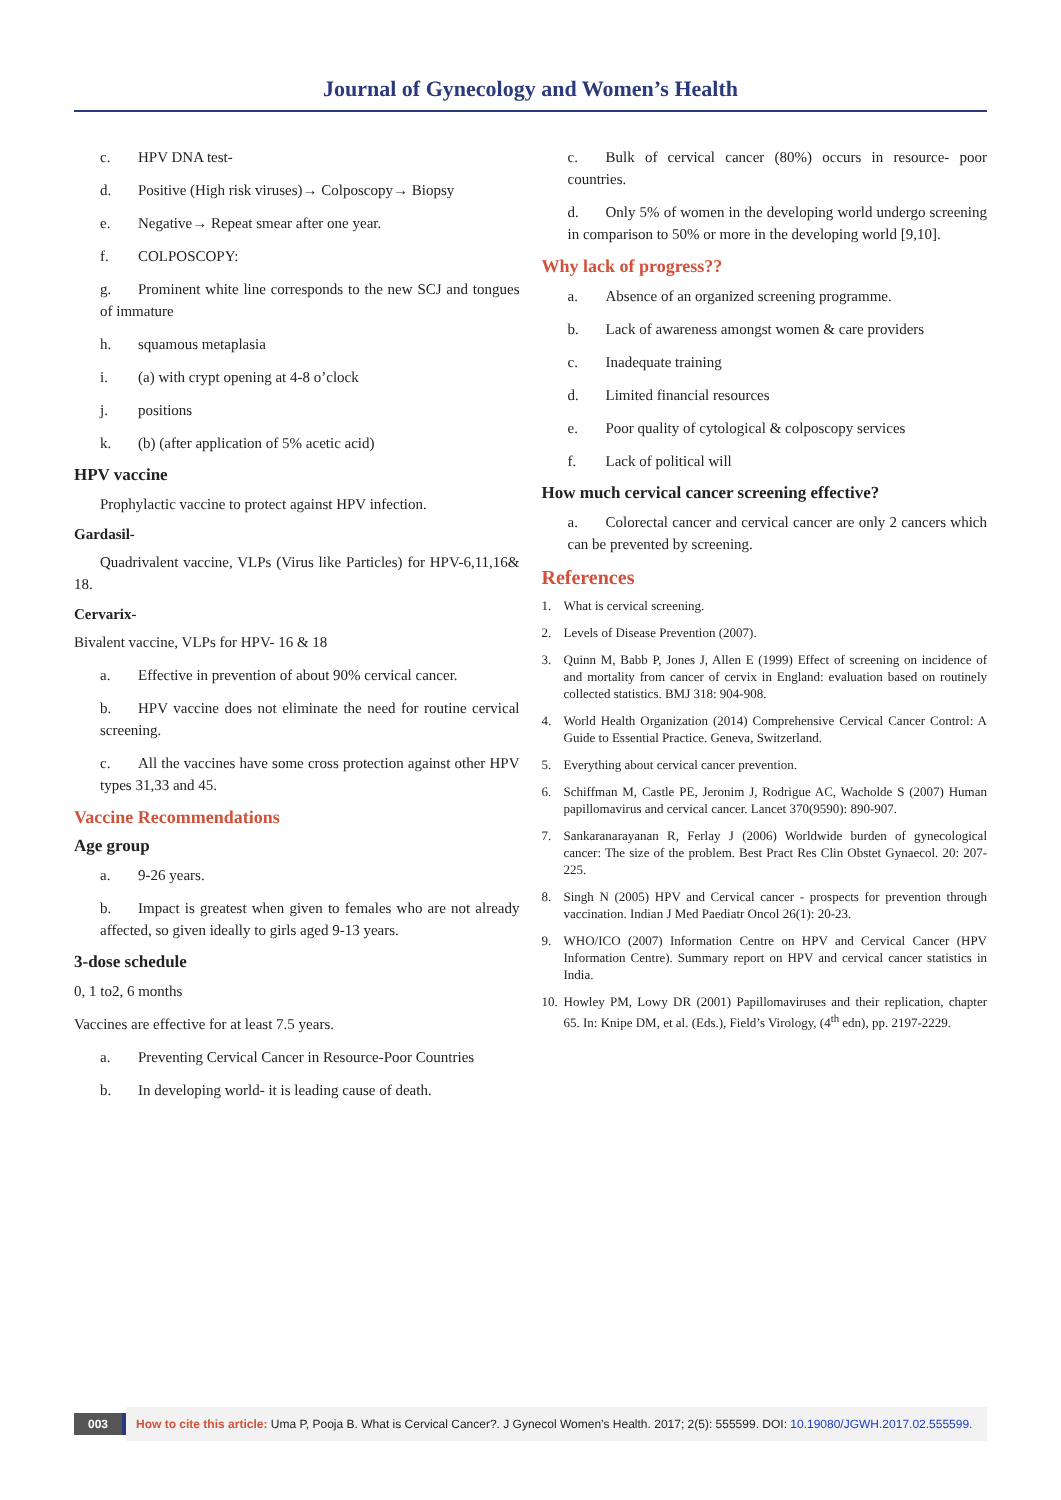Journal of Gynecology and Women’s Health
c. HPV DNA test-
d. Positive (High risk viruses)→ Colposcopy→ Biopsy
e. Negative→ Repeat smear after one year.
f. COLPOSCOPY:
g. Prominent white line corresponds to the new SCJ and tongues of immature
h. squamous metaplasia
i. (a) with crypt opening at 4-8 o’clock
j. positions
k. (b) (after application of 5% acetic acid)
HPV vaccine
Prophylactic vaccine to protect against HPV infection.
Gardasil-
Quadrivalent vaccine, VLPs (Virus like Particles) for HPV-6,11,16& 18.
Cervarix-
Bivalent vaccine, VLPs for HPV- 16 & 18
a. Effective in prevention of about 90% cervical cancer.
b. HPV vaccine does not eliminate the need for routine cervical screening.
c. All the vaccines have some cross protection against other HPV types 31,33 and 45.
Vaccine Recommendations
Age group
a. 9-26 years.
b. Impact is greatest when given to females who are not already affected, so given ideally to girls aged 9-13 years.
3-dose schedule
0, 1 to2, 6 months
Vaccines are effective for at least 7.5 years.
a. Preventing Cervical Cancer in Resource-Poor Countries
b. In developing world- it is leading cause of death.
c. Bulk of cervical cancer (80%) occurs in resource- poor countries.
d. Only 5% of women in the developing world undergo screening in comparison to 50% or more in the developing world [9,10].
Why lack of progress??
a. Absence of an organized screening programme.
b. Lack of awareness amongst women & care providers
c. Inadequate training
d. Limited financial resources
e. Poor quality of cytological & colposcopy services
f. Lack of political will
How much cervical cancer screening effective?
a. Colorectal cancer and cervical cancer are only 2 cancers which can be prevented by screening.
References
1. What is cervical screening.
2. Levels of Disease Prevention (2007).
3. Quinn M, Babb P, Jones J, Allen E (1999) Effect of screening on incidence of and mortality from cancer of cervix in England: evaluation based on routinely collected statistics. BMJ 318: 904-908.
4. World Health Organization (2014) Comprehensive Cervical Cancer Control: A Guide to Essential Practice. Geneva, Switzerland.
5. Everything about cervical cancer prevention.
6. Schiffman M, Castle PE, Jeronim J, Rodrigue AC, Wacholde S (2007) Human papillomavirus and cervical cancer. Lancet 370(9590): 890-907.
7. Sankaranarayanan R, Ferlay J (2006) Worldwide burden of gynecological cancer: The size of the problem. Best Pract Res Clin Obstet Gynaecol. 20: 207-225.
8. Singh N (2005) HPV and Cervical cancer - prospects for prevention through vaccination. Indian J Med Paediatr Oncol 26(1): 20-23.
9. WHO/ICO (2007) Information Centre on HPV and Cervical Cancer (HPV Information Centre). Summary report on HPV and cervical cancer statistics in India.
10.
Howley PM, Lowy DR (2001) Papillomaviruses and their replication, chapter 65. In: Knipe DM, et al. (Eds.), Field’s Virology, (4<sup>th</sup> edn), pp. 2197-2229.
003
How to cite this article: Uma P, Pooja B. What is Cervical Cancer?. J Gynecol Women’s Health. 2017; 2(5): 555599. DOI: 10.19080/JGWH.2017.02.555599.